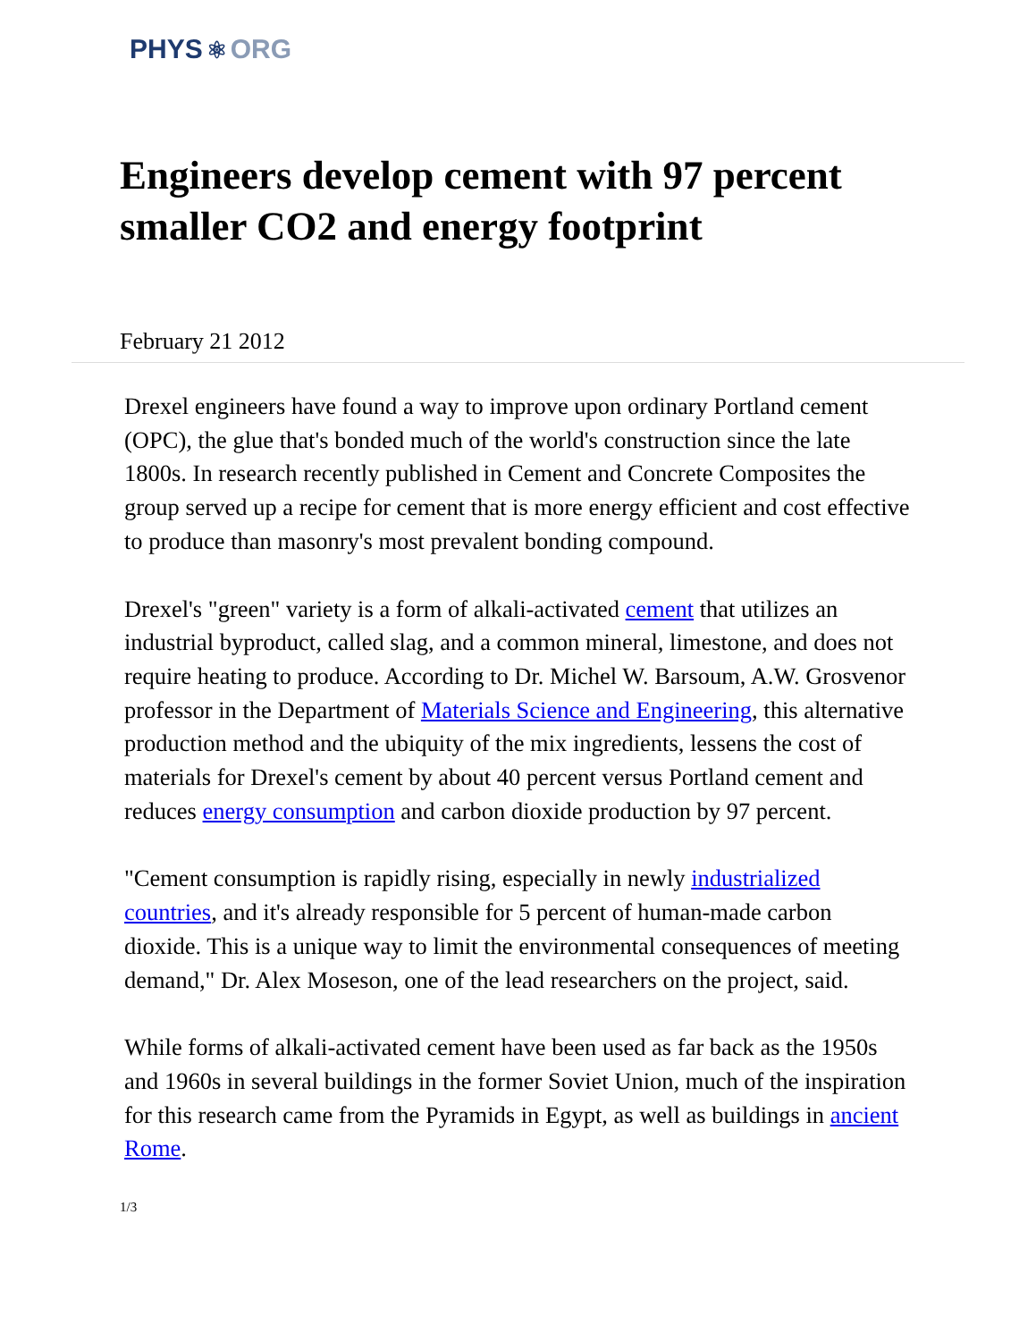PHYS ⚛ ORG
Engineers develop cement with 97 percent smaller CO2 and energy footprint
February 21 2012
Drexel engineers have found a way to improve upon ordinary Portland cement (OPC), the glue that's bonded much of the world's construction since the late 1800s. In research recently published in Cement and Concrete Composites the group served up a recipe for cement that is more energy efficient and cost effective to produce than masonry's most prevalent bonding compound.
Drexel's "green" variety is a form of alkali-activated cement that utilizes an industrial byproduct, called slag, and a common mineral, limestone, and does not require heating to produce. According to Dr. Michel W. Barsoum, A.W. Grosvenor professor in the Department of Materials Science and Engineering, this alternative production method and the ubiquity of the mix ingredients, lessens the cost of materials for Drexel's cement by about 40 percent versus Portland cement and reduces energy consumption and carbon dioxide production by 97 percent.
"Cement consumption is rapidly rising, especially in newly industrialized countries, and it's already responsible for 5 percent of human-made carbon dioxide. This is a unique way to limit the environmental consequences of meeting demand," Dr. Alex Moseson, one of the lead researchers on the project, said.
While forms of alkali-activated cement have been used as far back as the 1950s and 1960s in several buildings in the former Soviet Union, much of the inspiration for this research came from the Pyramids in Egypt, as well as buildings in ancient Rome.
1/3